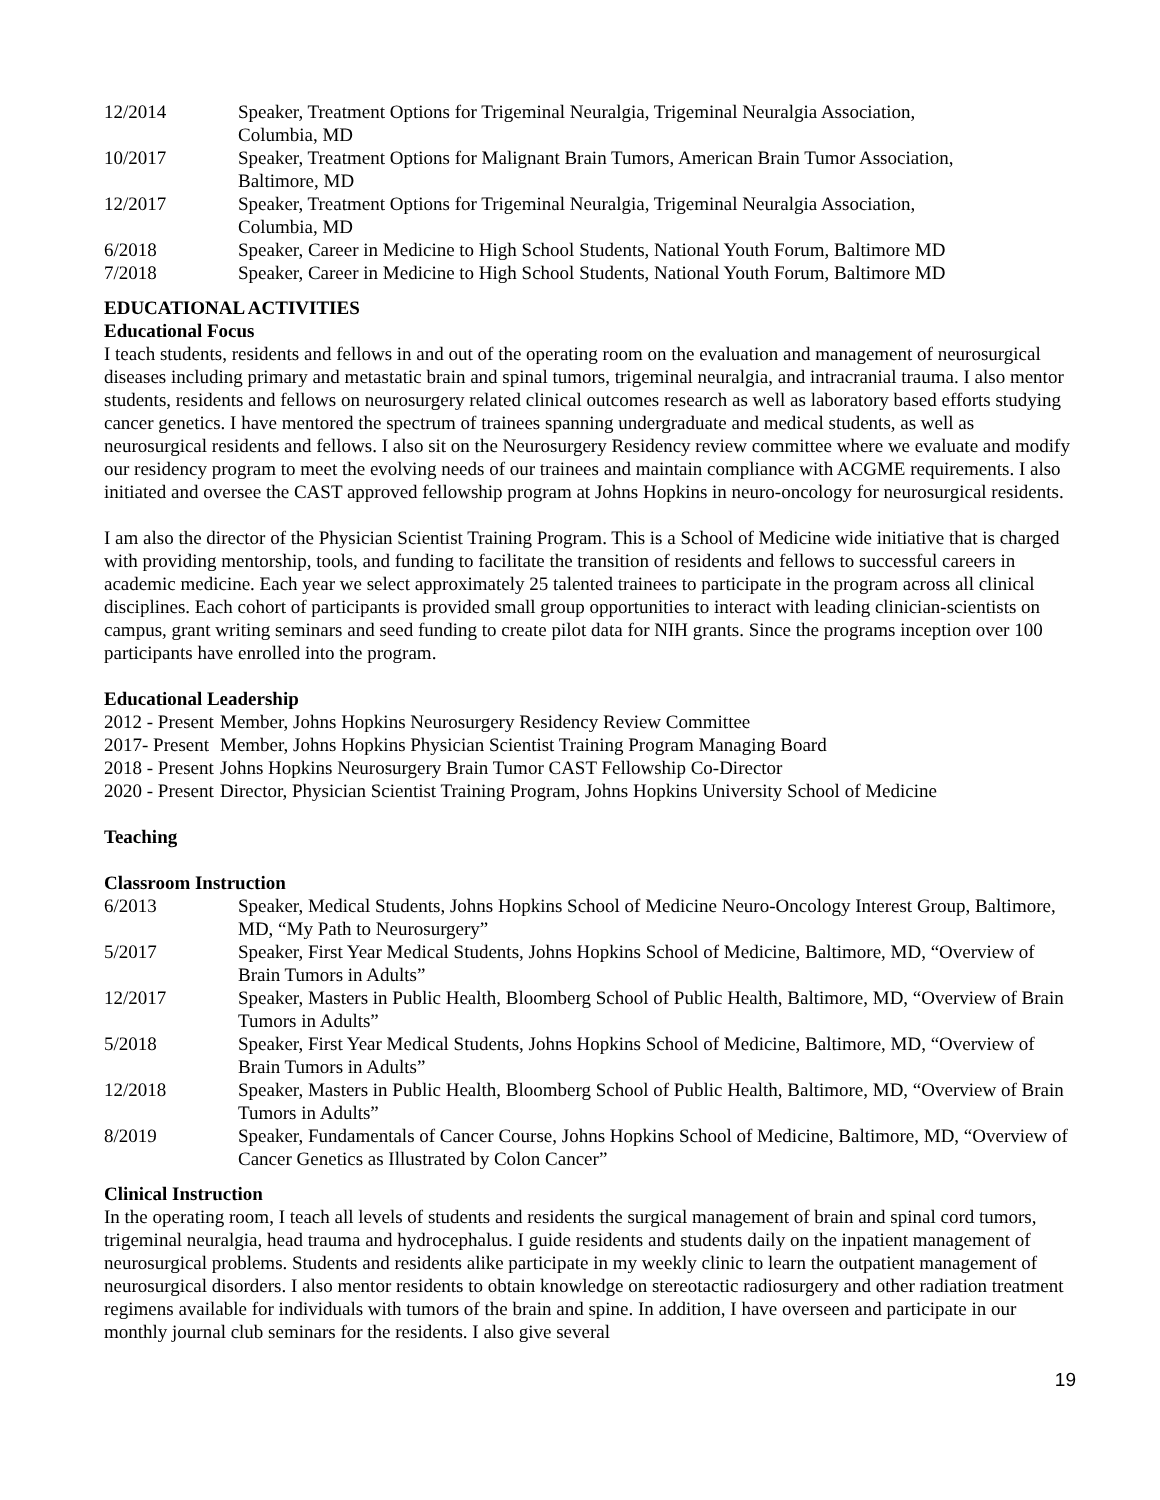12/2014 Speaker, Treatment Options for Trigeminal Neuralgia, Trigeminal Neuralgia Association,
Columbia, MD
10/2017 Speaker, Treatment Options for Malignant Brain Tumors, American Brain Tumor Association,
Baltimore, MD
12/2017 Speaker, Treatment Options for Trigeminal Neuralgia, Trigeminal Neuralgia Association,
Columbia, MD
6/2018 Speaker, Career in Medicine to High School Students, National Youth Forum, Baltimore MD
7/2018 Speaker, Career in Medicine to High School Students, National Youth Forum, Baltimore MD
EDUCATIONAL ACTIVITIES
Educational Focus
I teach students, residents and fellows in and out of the operating room on the evaluation and management of neurosurgical diseases including primary and metastatic brain and spinal tumors, trigeminal neuralgia, and intracranial trauma. I also mentor students, residents and fellows on neurosurgery related clinical outcomes research as well as laboratory based efforts studying cancer genetics. I have mentored the spectrum of trainees spanning undergraduate and medical students, as well as neurosurgical residents and fellows. I also sit on the Neurosurgery Residency review committee where we evaluate and modify our residency program to meet the evolving needs of our trainees and maintain compliance with ACGME requirements. I also initiated and oversee the CAST approved fellowship program at Johns Hopkins in neuro-oncology for neurosurgical residents.
I am also the director of the Physician Scientist Training Program. This is a School of Medicine wide initiative that is charged with providing mentorship, tools, and funding to facilitate the transition of residents and fellows to successful careers in academic medicine. Each year we select approximately 25 talented trainees to participate in the program across all clinical disciplines. Each cohort of participants is provided small group opportunities to interact with leading clinician-scientists on campus, grant writing seminars and seed funding to create pilot data for NIH grants. Since the programs inception over 100 participants have enrolled into the program.
Educational Leadership
2012 - Present
Member, Johns Hopkins Neurosurgery Residency Review Committee
2017- Present
Member, Johns Hopkins Physician Scientist Training Program Managing Board
2018 - Present
Johns Hopkins Neurosurgery Brain Tumor CAST Fellowship Co-Director
2020 - Present
Director, Physician Scientist Training Program, Johns Hopkins University School of Medicine
Teaching
Classroom Instruction
6/2013 Speaker, Medical Students, Johns Hopkins School of Medicine Neuro-Oncology Interest Group, Baltimore, MD, “My Path to Neurosurgery”
5/2017 Speaker, First Year Medical Students, Johns Hopkins School of Medicine, Baltimore, MD, “Overview of Brain Tumors in Adults”
12/2017 Speaker, Masters in Public Health, Bloomberg School of Public Health, Baltimore, MD, “Overview of Brain Tumors in Adults”
5/2018 Speaker, First Year Medical Students, Johns Hopkins School of Medicine, Baltimore, MD, “Overview of Brain Tumors in Adults”
12/2018 Speaker, Masters in Public Health, Bloomberg School of Public Health, Baltimore, MD, “Overview of Brain Tumors in Adults”
8/2019 Speaker, Fundamentals of Cancer Course, Johns Hopkins School of Medicine, Baltimore, MD, “Overview of Cancer Genetics as Illustrated by Colon Cancer”
Clinical Instruction
In the operating room, I teach all levels of students and residents the surgical management of brain and spinal cord tumors, trigeminal neuralgia, head trauma and hydrocephalus. I guide residents and students daily on the inpatient management of neurosurgical problems. Students and residents alike participate in my weekly clinic to learn the outpatient management of neurosurgical disorders. I also mentor residents to obtain knowledge on stereotactic radiosurgery and other radiation treatment regimens available for individuals with tumors of the brain and spine. In addition, I have overseen and participate in our monthly journal club seminars for the residents. I also give several
19